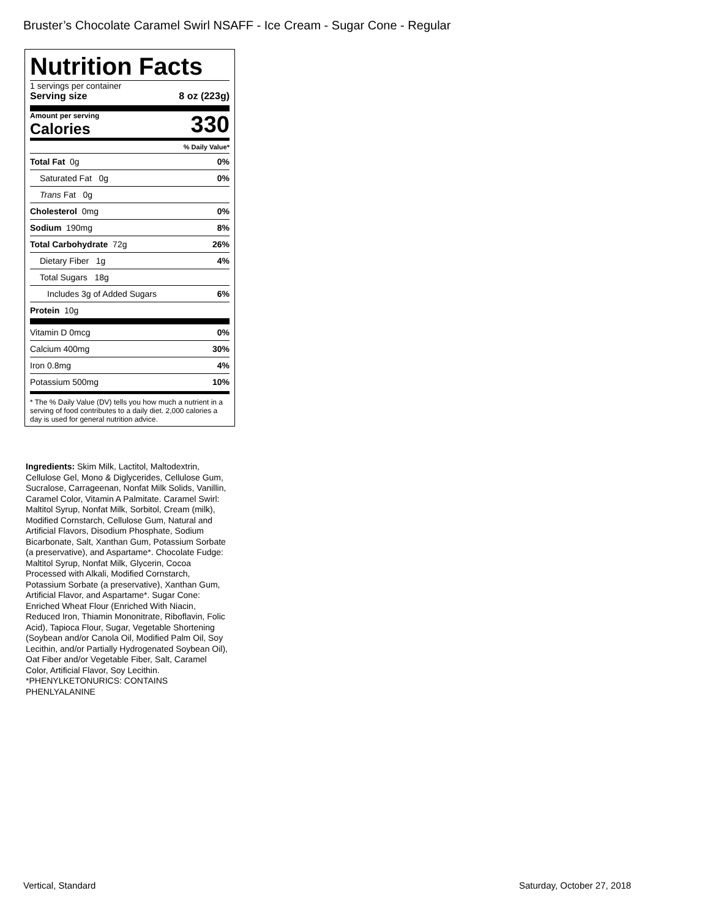Bruster’s Chocolate Caramel Swirl NSAFF - Ice Cream - Sugar Cone - Regular
Nutrition Facts
1 servings per container
Serving size 8 oz (223g)
Amount per serving
Calories
330
% Daily Value*
Total Fat 0g 0%
Saturated Fat 0g 0%
Trans Fat 0g
Cholesterol 0mg 0%
Sodium 190mg 8%
Total Carbohydrate 72g 26%
Dietary Fiber 1g 4%
Total Sugars 18g
Includes 3g of Added Sugars 6%
Protein 10g
Vitamin D 0mcg 0%
Calcium 400mg 30%
Iron 0.8mg 4%
Potassium 500mg 10%
* The % Daily Value (DV) tells you how much a nutrient in a serving of food contributes to a daily diet. 2,000 calories a day is used for general nutrition advice.
Ingredients: Skim Milk, Lactitol, Maltodextrin, Cellulose Gel, Mono & Diglycerides, Cellulose Gum, Sucralose, Carrageenan, Nonfat Milk Solids, Vanillin, Caramel Color, Vitamin A Palmitate. Caramel Swirl: Maltitol Syrup, Nonfat Milk, Sorbitol, Cream (milk), Modified Cornstarch, Cellulose Gum, Natural and Artificial Flavors, Disodium Phosphate, Sodium Bicarbonate, Salt, Xanthan Gum, Potassium Sorbate (a preservative), and Aspartame*. Chocolate Fudge: Maltitol Syrup, Nonfat Milk, Glycerin, Cocoa Processed with Alkali, Modified Cornstarch, Potassium Sorbate (a preservative), Xanthan Gum, Artificial Flavor, and Aspartame*. Sugar Cone: Enriched Wheat Flour (Enriched With Niacin, Reduced Iron, Thiamin Mononitrate, Riboflavin, Folic Acid), Tapioca Flour, Sugar, Vegetable Shortening (Soybean and/or Canola Oil, Modified Palm Oil, Soy Lecithin, and/or Partially Hydrogenated Soybean Oil), Oat Fiber and/or Vegetable Fiber, Salt, Caramel Color, Artificial Flavor, Soy Lecithin.
*PHENYLKETONURICS: CONTAINS PHENLYALANINE
Vertical, Standard Saturday, October 27, 2018